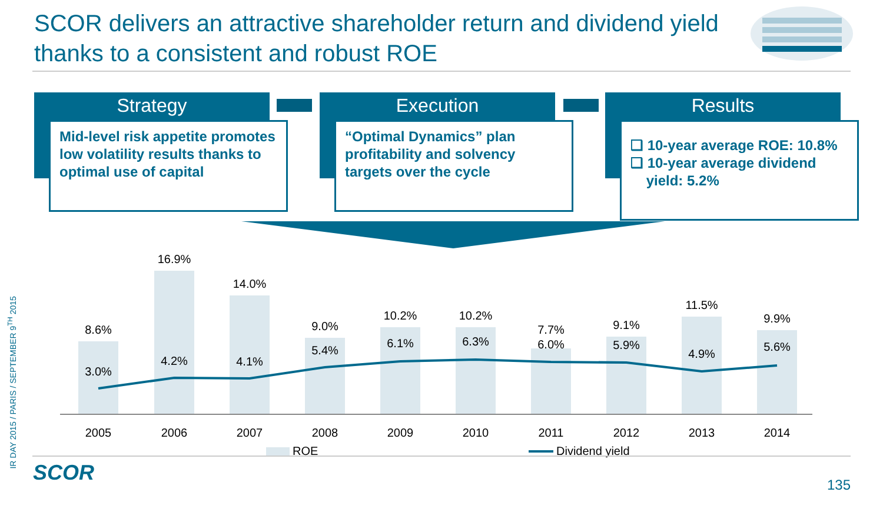SCOR delivers an attractive shareholder return and dividend yield thanks to a consistent and robust ROE
Strategy
Mid-level risk appetite promotes low volatility results thanks to optimal use of capital
Execution
“Optimal Dynamics” plan profitability and solvency targets over the cycle
Results
❑ 10-year average ROE: 10.8%
❑ 10-year average dividend
yield: 5.2%
8.6%
16.9%
14.0%
9.0%
10.2%
10.2%
7.7%
9.1%
11.5%
9.9%
3.0%
4.2%
4.1%
5.4%
6.1%
6.3%
6.0%
5.9%
4.9%
5.6%
2005
2006
2007
2008
2009
2010
2011
2012
2013
2014
ROE
Dividend yield
IR DAY 2015 / PARIS / SEPTEMBER 9<sup>TH</sup> 2015
SCOR 135